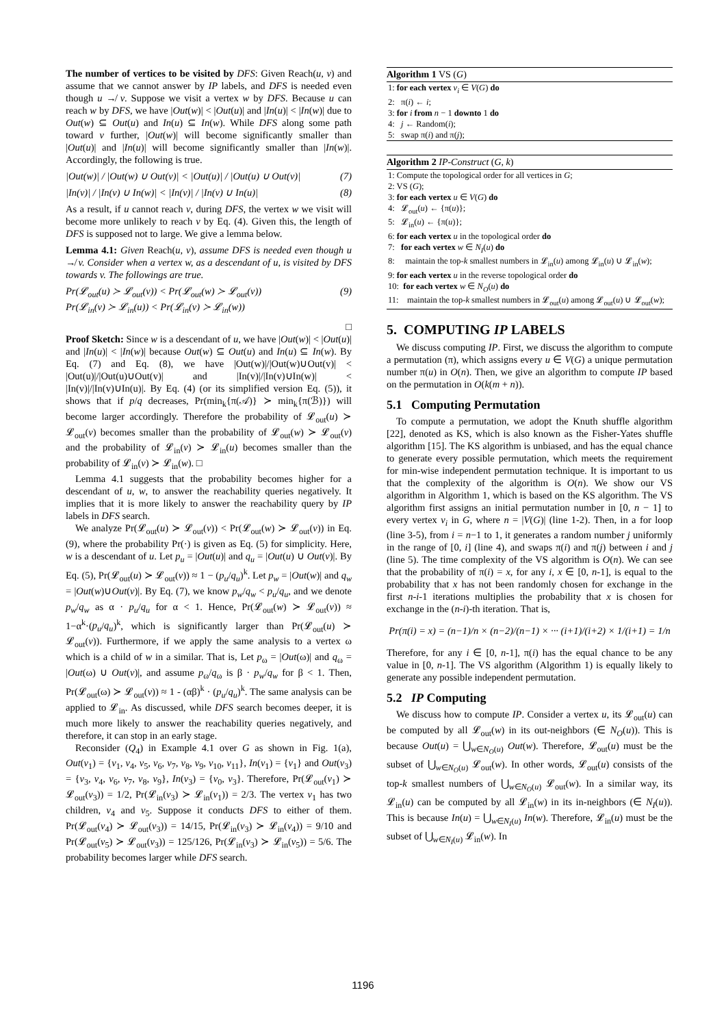The number of vertices to be visited by DFS: Given Reach(u, v) and assume that we cannot answer by IP labels, and DFS is needed even though u ↛ v. Suppose we visit a vertex w by DFS. Because u can reach w by DFS, we have |Out(w)| < |Out(u)| and |In(u)| < |In(w)| due to Out(w) ⊆ Out(u) and In(u) ⊆ In(w). While DFS along some path toward v further, |Out(w)| will become significantly smaller than |Out(u)| and |In(u)| will become significantly smaller than |In(w)|. Accordingly, the following is true.
|Out(w)| / |Out(w) ∪ Out(v)| < |Out(u)| / |Out(u) ∪ Out(v)| (7)
|In(v)| / |In(v) ∪ In(w)| < |In(v)| / |In(v) ∪ In(u)| (8)
As a result, if u cannot reach v, during DFS, the vertex w we visit will become more unlikely to reach v by Eq. (4). Given this, the length of DFS is supposed not to large. We give a lemma below.
Lemma 4.1: Given Reach(u, v), assume DFS is needed even though u ↛ v. Consider when a vertex w, as a descendant of u, is visited by DFS towards v. The followings are true.
Pr(𝓛<sub>out</sub>(u) ≻ 𝓛<sub>out</sub>(v)) < Pr(𝓛<sub>out</sub>(w) ≻ 𝓛<sub>out</sub>(v))
Pr(𝓛<sub>in</sub>(v) ≻ 𝓛<sub>in</sub>(u)) < Pr(𝓛<sub>in</sub>(v) ≻ 𝓛<sub>in</sub>(w)) (9)
□
Proof Sketch: Since w is a descendant of u, we have |Out(w)| < |Out(u)| and |In(u)| < |In(w)| because Out(w) ⊆ Out(u) and In(u) ⊆ In(w). By Eq. (7) and Eq. (8), we have |Out(w)|/|Out(w)∪Out(v)| < |Out(u)|/|Out(u)∪Out(v)| and |In(v)|/|In(v)∪In(w)| < |In(v)|/|In(v)∪In(u)|. By Eq. (4) (or its simplified version Eq. (5)), it shows that if p/q decreases, Pr(min<sub>k</sub>{π(𝒜)} ≻ min<sub>k</sub>{π(ℬ)}) will become larger accordingly. Therefore the probability of 𝓛<sub>out</sub>(u) ≻ 𝓛<sub>out</sub>(v) becomes smaller than the probability of 𝓛<sub>out</sub>(w) ≻ 𝓛<sub>out</sub>(v) and the probability of 𝓛<sub>in</sub>(v) ≻ 𝓛<sub>in</sub>(u) becomes smaller than the probability of 𝓛<sub>in</sub>(v) ≻ 𝓛<sub>in</sub>(w). □
Lemma 4.1 suggests that the probability becomes higher for a descendant of u, w, to answer the reachability queries negatively. It implies that it is more likely to answer the reachability query by IP labels in DFS search.
We analyze Pr(𝓛<sub>out</sub>(u) ≻ 𝓛<sub>out</sub>(v)) < Pr(𝓛<sub>out</sub>(w) ≻ 𝓛<sub>out</sub>(v)) in Eq. (9), where the probability Pr(·) is given as Eq. (5) for simplicity. Here, w is a descendant of u. Let p<sub>u</sub> = |Out(u)| and q<sub>u</sub> = |Out(u) ∪ Out(v)|. By Eq. (5), Pr(𝓛<sub>out</sub>(u) ≻ 𝓛<sub>out</sub>(v)) ≈ 1 − (p<sub>u</sub>/q<sub>u</sub>)<sup>k</sup>. Let p<sub>w</sub> = |Out(w)| and q<sub>w</sub> = |Out(w)∪Out(v)|. By Eq. (7), we know p<sub>w</sub>/q<sub>w</sub> < p<sub>u</sub>/q<sub>u</sub>, and we denote p<sub>w</sub>/q<sub>w</sub> as α · p<sub>u</sub>/q<sub>u</sub> for α < 1. Hence, Pr(𝓛<sub>out</sub>(w) ≻ 𝓛<sub>out</sub>(v)) ≈ 1−α<sup>k</sup>·(p<sub>u</sub>/q<sub>u</sub>)<sup>k</sup>, which is significantly larger than Pr(𝓛<sub>out</sub>(u) ≻ 𝓛<sub>out</sub>(v)). Furthermore, if we apply the same analysis to a vertex ω which is a child of w in a similar. That is, Let p<sub>ω</sub> = |Out(ω)| and q<sub>ω</sub> = |Out(ω) ∪ Out(v)|, and assume p<sub>ω</sub>/q<sub>ω</sub> is β · p<sub>w</sub>/q<sub>w</sub> for β < 1. Then, Pr(𝓛<sub>out</sub>(ω) ≻ 𝓛<sub>out</sub>(v)) ≈ 1 - (αβ)<sup>k</sup> · (p<sub>u</sub>/q<sub>u</sub>)<sup>k</sup>. The same analysis can be applied to 𝓛<sub>in</sub>. As discussed, while DFS search becomes deeper, it is much more likely to answer the reachability queries negatively, and therefore, it can stop in an early stage.
Reconsider (Q<sub>4</sub>) in Example 4.1 over G as shown in Fig. 1(a), Out(v<sub>1</sub>) = {v<sub>1</sub>, v<sub>4</sub>, v<sub>5</sub>, v<sub>6</sub>, v<sub>7</sub>, v<sub>8</sub>, v<sub>9</sub>, v<sub>10</sub>, v<sub>11</sub>}, In(v<sub>1</sub>) = {v<sub>1</sub>} and Out(v<sub>3</sub>) = {v<sub>3</sub>, v<sub>4</sub>, v<sub>6</sub>, v<sub>7</sub>, v<sub>8</sub>, v<sub>9</sub>}, In(v<sub>3</sub>) = {v<sub>0</sub>, v<sub>3</sub>}. Therefore, Pr(𝓛<sub>out</sub>(v<sub>1</sub>) ≻ 𝓛<sub>out</sub>(v<sub>3</sub>)) = 1/2, Pr(𝓛<sub>in</sub>(v<sub>3</sub>) ≻ 𝓛<sub>in</sub>(v<sub>1</sub>)) = 2/3. The vertex v<sub>1</sub> has two children, v<sub>4</sub> and v<sub>5</sub>. Suppose it conducts DFS to either of them. Pr(𝓛<sub>out</sub>(v<sub>4</sub>) ≻ 𝓛<sub>out</sub>(v<sub>3</sub>)) = 14/15, Pr(𝓛<sub>in</sub>(v<sub>3</sub>) ≻ 𝓛<sub>in</sub>(v<sub>4</sub>)) = 9/10 and Pr(𝓛<sub>out</sub>(v<sub>5</sub>) ≻ 𝓛<sub>out</sub>(v<sub>3</sub>)) = 125/126, Pr(𝓛<sub>in</sub>(v<sub>3</sub>) ≻ 𝓛<sub>in</sub>(v<sub>5</sub>)) = 5/6. The probability becomes larger while DFS search.
Algorithm 1 VS (G)
1: for each vertex v<sub>i</sub> ∈ V(G) do
2: π(i) ← i;
3: for i from n − 1 downto 1 do
4: j ← Random(i);
5: swap π(i) and π(j);
Algorithm 2 IP-Construct (G, k)
1: Compute the topological order for all vertices in G;
2: VS (G);
3: for each vertex u ∈ V(G) do
4: 𝓛<sub>out</sub>(u) ← {π(u)};
5: 𝓛<sub>in</sub>(u) ← {π(u)};
6: for each vertex u in the topological order do
7: for each vertex w ∈ N<sub>I</sub>(u) do
8: maintain the top-k smallest numbers in 𝓛<sub>in</sub>(u) among 𝓛<sub>in</sub>(u) ∪ 𝓛<sub>in</sub>(w);
9: for each vertex u in the reverse topological order do
10: for each vertex w ∈ N<sub>O</sub>(u) do
11: maintain the top-k smallest numbers in 𝓛<sub>out</sub>(u) among 𝓛<sub>out</sub>(u) ∪ 𝓛<sub>out</sub>(w);
5. COMPUTING IP LABELS
We discuss computing IP. First, we discuss the algorithm to compute a permutation (π), which assigns every u ∈ V(G) a unique permutation number π(u) in O(n). Then, we give an algorithm to compute IP based on the permutation in O(k(m + n)).
5.1 Computing Permutation
To compute a permutation, we adopt the Knuth shuffle algorithm [22], denoted as KS, which is also known as the Fisher-Yates shuffle algorithm [15]. The KS algorithm is unbiased, and has the equal chance to generate every possible permutation, which meets the requirement for min-wise independent permutation technique. It is important to us that the complexity of the algorithm is O(n). We show our VS algorithm in Algorithm 1, which is based on the KS algorithm. The VS algorithm first assigns an initial permutation number in [0, n − 1] to every vertex v<sub>i</sub> in G, where n = |V(G)| (line 1-2). Then, in a for loop (line 3-5), from i = n−1 to 1, it generates a random number j uniformly in the range of [0, i] (line 4), and swaps π(i) and π(j) between i and j (line 5). The time complexity of the VS algorithm is O(n). We can see that the probability of π(i) = x, for any i, x ∈ [0, n-1], is equal to the probability that x has not been randomly chosen for exchange in the first n-i-1 iterations multiplies the probability that x is chosen for exchange in the (n-i)-th iteration. That is,
Pr(π(i) = x) = (n−1)/n × (n−2)/(n−1) × ··· (i+1)/(i+2) × 1/(i+1) = 1/n
Therefore, for any i ∈ [0, n-1], π(i) has the equal chance to be any value in [0, n-1]. The VS algorithm (Algorithm 1) is equally likely to generate any possible independent permutation.
5.2 IP Computing
We discuss how to compute IP. Consider a vertex u, its 𝓛<sub>out</sub>(u) can be computed by all 𝓛<sub>out</sub>(w) in its out-neighbors (∈ N<sub>O</sub>(u)). This is because Out(u) = ⋃<sub>w∈N<sub>O</sub>(u)</sub> Out(w). Therefore, 𝓛<sub>out</sub>(u) must be the subset of ⋃<sub>w∈N<sub>O</sub>(u)</sub> 𝓛<sub>out</sub>(w). In other words, 𝓛<sub>out</sub>(u) consists of the top-k smallest numbers of ⋃<sub>w∈N<sub>O</sub>(u)</sub> 𝓛<sub>out</sub>(w). In a similar way, its 𝓛<sub>in</sub>(u) can be computed by all 𝓛<sub>in</sub>(w) in its in-neighbors (∈ N<sub>I</sub>(u)). This is because In(u) = ⋃<sub>w∈N<sub>I</sub>(u)</sub> In(w). Therefore, 𝓛<sub>in</sub>(u) must be the subset of ⋃<sub>w∈N<sub>I</sub>(u)</sub> 𝓛<sub>in</sub>(w). In
1196